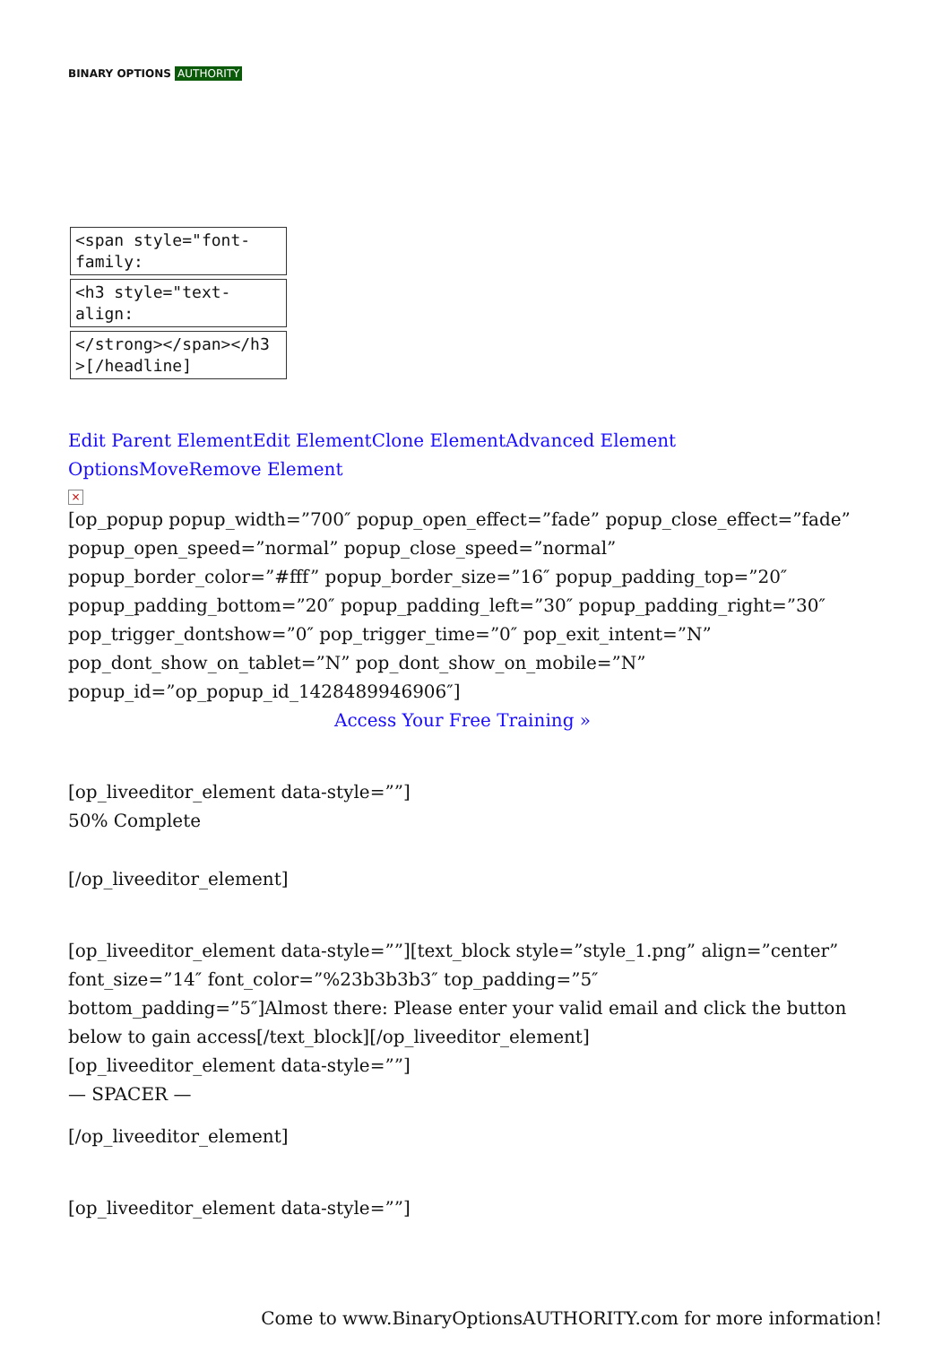BINARY OPTIONS AUTHORITY
<span style="font-family:
<h3 style="text-align:
</strong></span></h3 >[/headline]
Edit Parent Element Edit Element Clone Element Advanced Element Options Move Remove Element
×
[op_popup popup_width=”700″ popup_open_effect=”fade” popup_close_effect=”fade” popup_open_speed=”normal” popup_close_speed=”normal” popup_border_color=”#fff” popup_border_size=”16″ popup_padding_top=”20″ popup_padding_bottom=”20″ popup_padding_left=”30″ popup_padding_right=”30″ pop_trigger_dontshow=”0″ pop_trigger_time=”0″ pop_exit_intent=”N” pop_dont_show_on_tablet=”N” pop_dont_show_on_mobile=”N” popup_id=”op_popup_id_1428489946906″]
Access Your Free Training »
[op_liveeditor_element data-style=””]
50% Complete
[/op_liveeditor_element]
[op_liveeditor_element data-style=””][text_block style=”style_1.png” align=”center” font_size=”14″ font_color=”%23b3b3b3″ top_padding=”5″ bottom_padding=”5″]Almost there: Please enter your valid email and click the button below to gain access[/text_block][/op_liveeditor_element]
[op_liveeditor_element data-style=””]
— SPACER —
[/op_liveeditor_element]
[op_liveeditor_element data-style=””]
Come to www.BinaryOptionsAUTHORITY.com for more information!